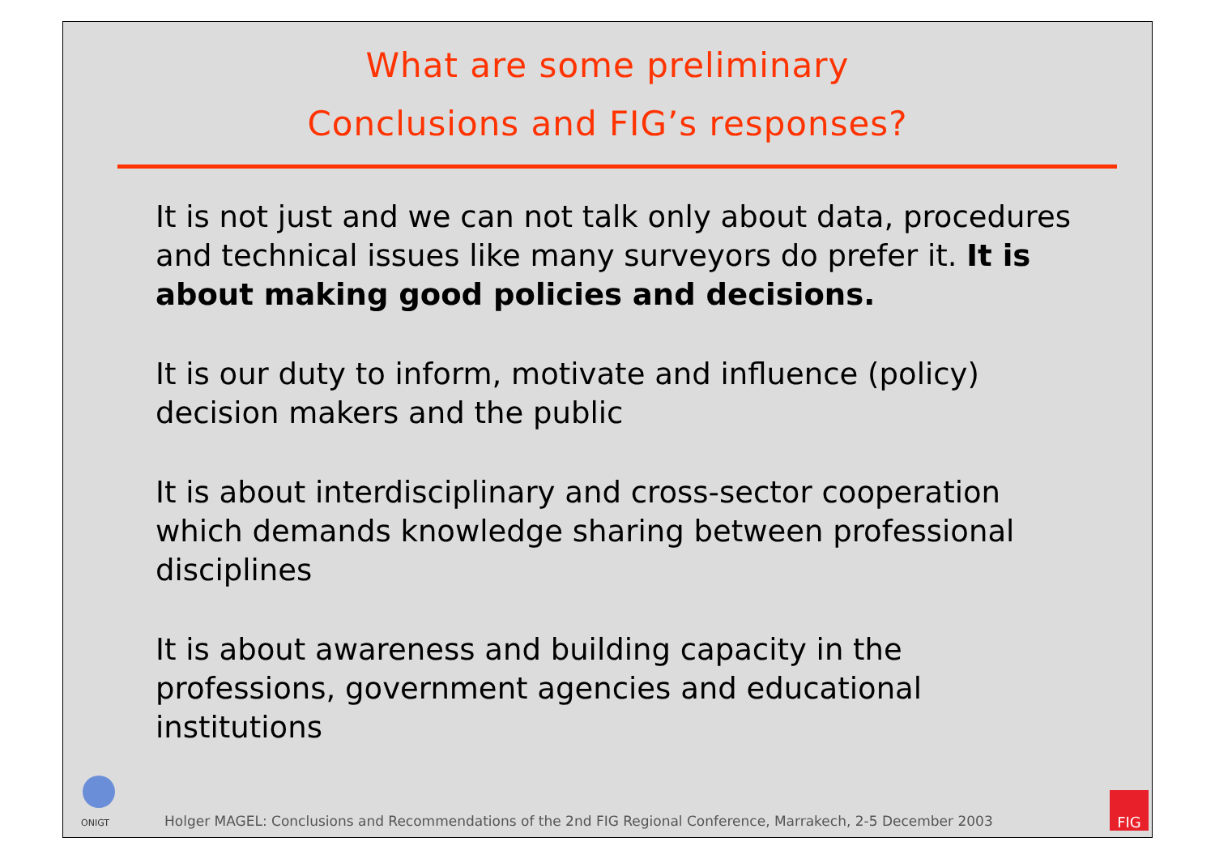What are some preliminary
Conclusions and FIG’s responses?
It is not just and we can not talk only about data, procedures and technical issues like many surveyors do prefer it. It is about making good policies and decisions.
It is our duty to inform, motivate and influence (policy) decision makers and the public
It is about interdisciplinary and cross-sector cooperation which demands knowledge sharing between professional disciplines
It is about awareness and building capacity in the professions, government agencies and educational institutions
ONIGT
Holger MAGEL: Conclusions and Recommendations of the 2nd FIG Regional Conference, Marrakech, 2-5 December 2003
FIG